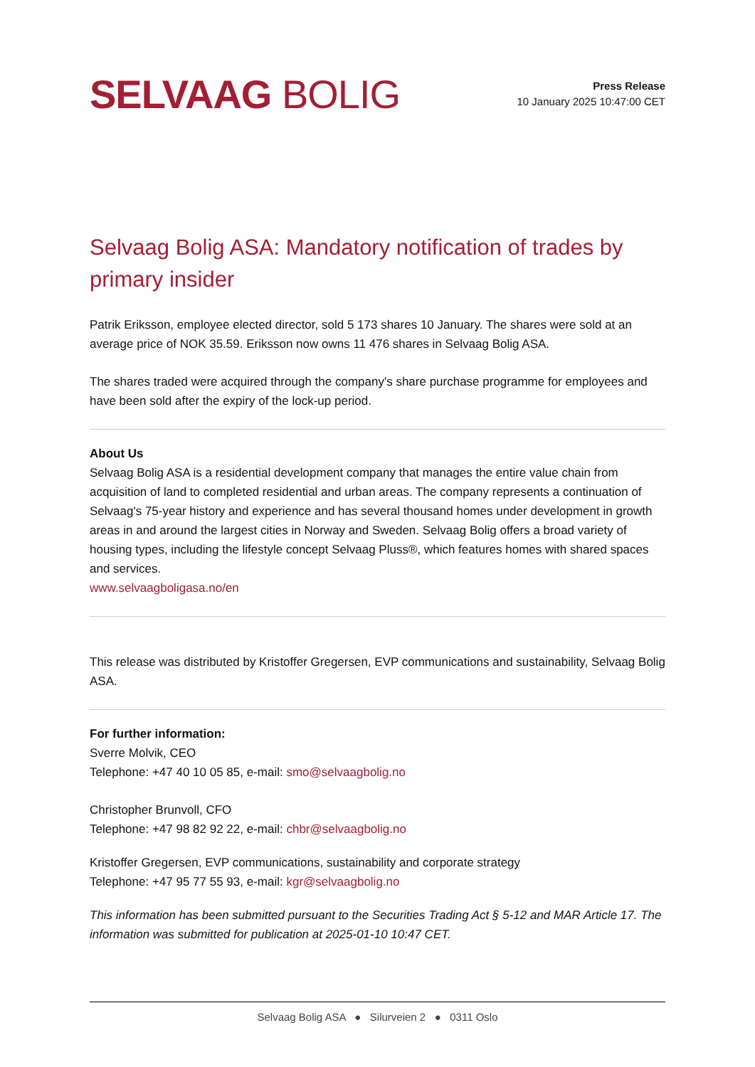SELVAAG BOLIG
Press Release
10 January 2025 10:47:00 CET
Selvaag Bolig ASA: Mandatory notification of trades by primary insider
Patrik Eriksson, employee elected director, sold 5 173 shares 10 January. The shares were sold at an average price of NOK 35.59. Eriksson now owns 11 476 shares in Selvaag Bolig ASA.
The shares traded were acquired through the company's share purchase programme for employees and have been sold after the expiry of the lock-up period.
About Us
Selvaag Bolig ASA is a residential development company that manages the entire value chain from acquisition of land to completed residential and urban areas. The company represents a continuation of Selvaag's 75-year history and experience and has several thousand homes under development in growth areas in and around the largest cities in Norway and Sweden. Selvaag Bolig offers a broad variety of housing types, including the lifestyle concept Selvaag Pluss®, which features homes with shared spaces and services.
www.selvaagboligasa.no/en
This release was distributed by Kristoffer Gregersen, EVP communications and sustainability, Selvaag Bolig ASA.
For further information:
Sverre Molvik, CEO
Telephone: +47 40 10 05 85, e-mail: smo@selvaagbolig.no
Christopher Brunvoll, CFO
Telephone: +47 98 82 92 22, e-mail: chbr@selvaagbolig.no
Kristoffer Gregersen, EVP communications, sustainability and corporate strategy
Telephone: +47 95 77 55 93, e-mail: kgr@selvaagbolig.no
This information has been submitted pursuant to the Securities Trading Act § 5-12 and MAR Article 17. The information was submitted for publication at 2025-01-10 10:47 CET.
Selvaag Bolig ASA ● Silurveien 2 ● 0311 Oslo